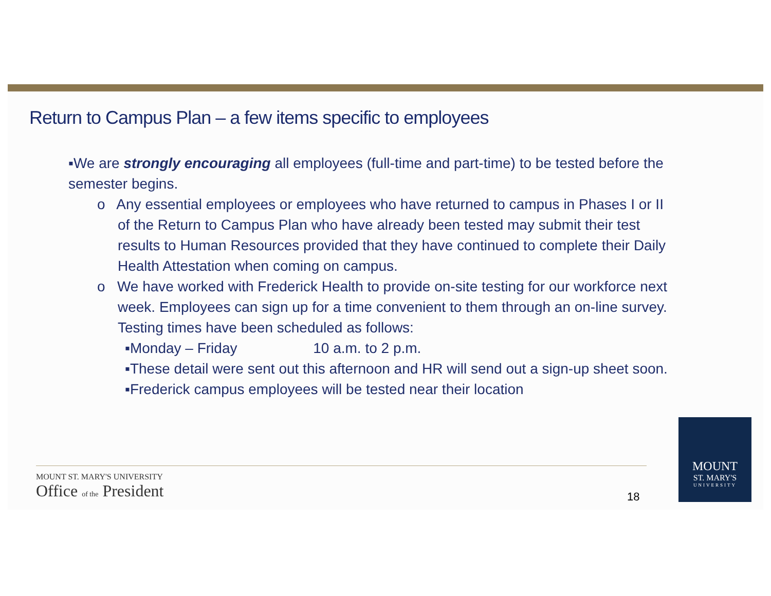Return to Campus Plan – a few items specific to employees
▪We are strongly encouraging all employees (full-time and part-time) to be tested before the semester begins.
o Any essential employees or employees who have returned to campus in Phases I or II of the Return to Campus Plan who have already been tested may submit their test results to Human Resources provided that they have continued to complete their Daily Health Attestation when coming on campus.
o We have worked with Frederick Health to provide on-site testing for our workforce next week. Employees can sign up for a time convenient to them through an on-line survey. Testing times have been scheduled as follows:
▪Monday – Friday 10 a.m. to 2 p.m.
▪These detail were sent out this afternoon and HR will send out a sign-up sheet soon.
▪Frederick campus employees will be tested near their location
MOUNT ST. MARY'S UNIVERSITY
Office of the President
18
MOUNT
ST. MARY'S
UNIVERSITY